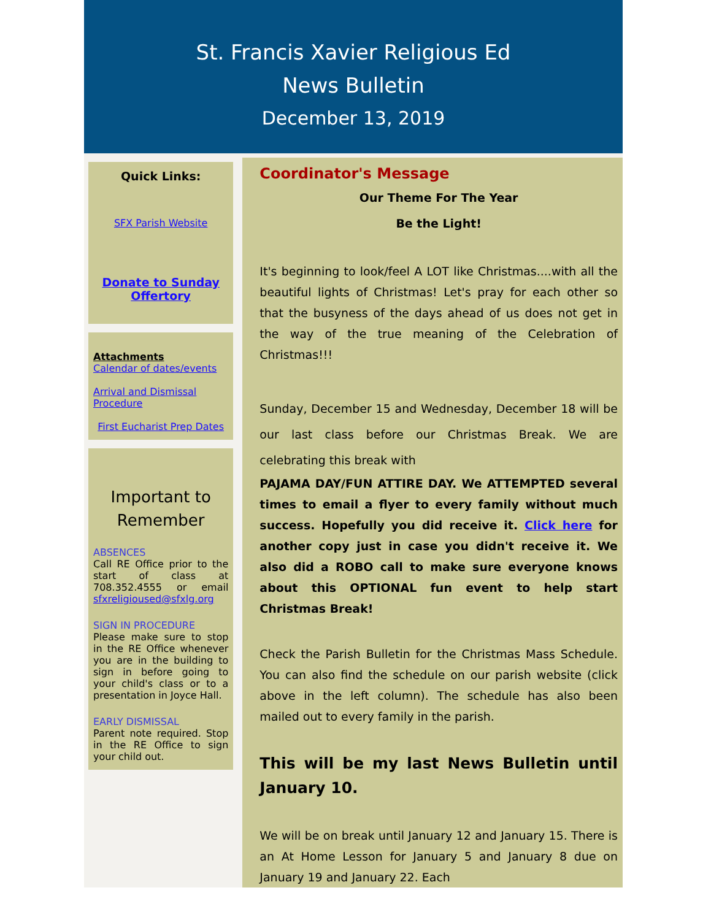St. Francis Xavier Religious Ed
News Bulletin
December 13, 2019
Quick Links:
SFX Parish Website
Donate to Sunday Offertory
Attachments
Calendar of dates/events
Arrival and Dismissal Procedure
First Eucharist Prep Dates
Important to Remember
ABSENCES
Call RE Office prior to the start of class at 708.352.4555 or email sfxreligioused@sfxlg.org
SIGN IN PROCEDURE
Please make sure to stop in the RE Office whenever you are in the building to sign in before going to your child's class or to a presentation in Joyce Hall.
EARLY DISMISSAL
Parent note required. Stop in the RE Office to sign your child out.
Coordinator's Message
Our Theme For The Year
Be the Light!
It's beginning to look/feel A LOT like Christmas....with all the beautiful lights of Christmas! Let's pray for each other so that the busyness of the days ahead of us does not get in the way of the true meaning of the Celebration of Christmas!!!
Sunday, December 15 and Wednesday, December 18 will be our last class before our Christmas Break. We are celebrating this break with
PAJAMA DAY/FUN ATTIRE DAY. We ATTEMPTED several times to email a flyer to every family without much success. Hopefully you did receive it. Click here for another copy just in case you didn't receive it. We also did a ROBO call to make sure everyone knows about this OPTIONAL fun event to help start Christmas Break!
Check the Parish Bulletin for the Christmas Mass Schedule. You can also find the schedule on our parish website (click above in the left column). The schedule has also been mailed out to every family in the parish.
This will be my last News Bulletin until January 10.
We will be on break until January 12 and January 15. There is an At Home Lesson for January 5 and January 8 due on January 19 and January 22. Each